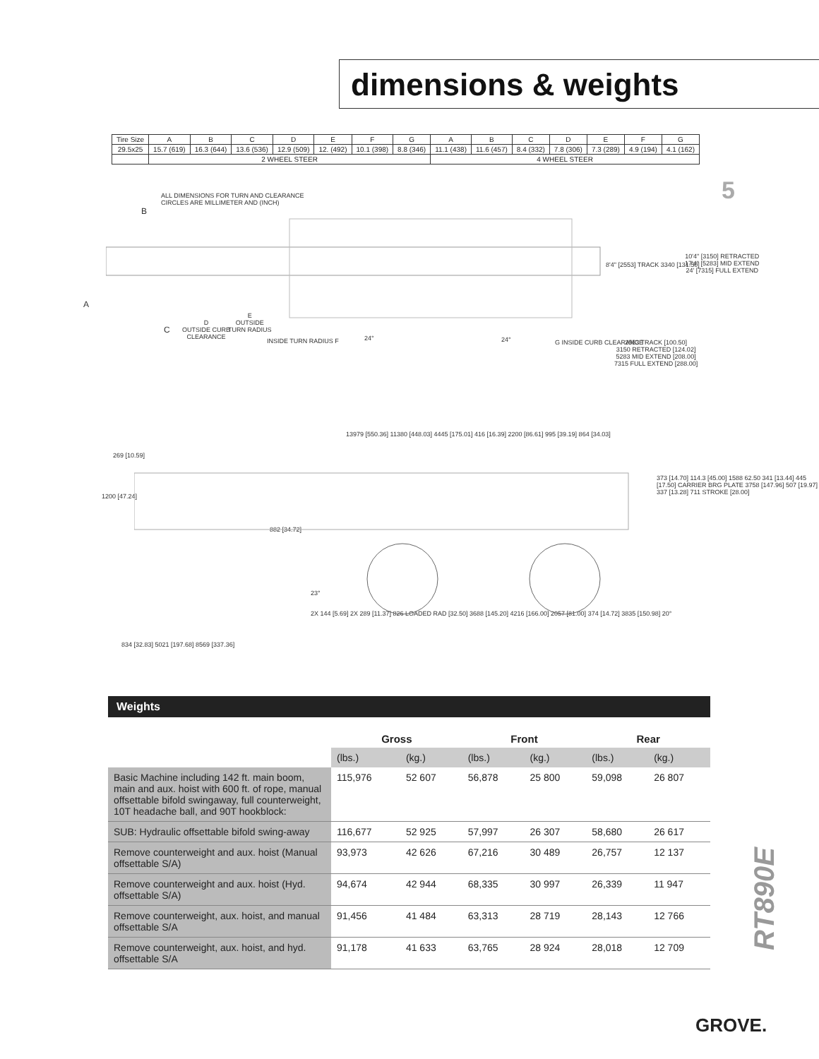dimensions & weights
| Tire Size | A | B | C | D | E | F | G | A | B | C | D | E | F | G |
| 29.5x25 | 15.7 (619) | 16.3 (644) | 13.6 (536) | 12.9 (509) | 12. (492) | 10.1 (398) | 8.8 (346) | 11.1 (438) | 11.6 (457) | 8.4 (332) | 7.8 (306) | 7.3 (289) | 4.9 (194) | 4.1 (162) |
| | 2 WHEEL STEER | | | | | | | 4 WHEEL STEER | | | | | | |
5
ALL DIMENSIONS FOR TURN AND CLEARANCE
CIRCLES ARE MILLIMETER AND (INCH)
B
A
C
D
OUTSIDE CURB
CLEARANCE
E
OUTSIDE
TURN RADIUS
INSIDE TURN RADIUS F 24° 24° G INSIDE CURB CLEARANCE
8'4" [2553] TRACK 3340 [131.50]
10'4" [3150] RETRACTED
17'4" [5283] MID EXTEND
24' [7315] FULL EXTEND
2553 TRACK [100.50]
3150 RETRACTED [124.02]
5283 MID EXTEND [208.00]
7315 FULL EXTEND [288.00]
13979 [550.36] 11380 [448.03] 4445 [175.01] 416 [16.39] 2200 [86.61] 995 [39.19] 864 [34.03]
269 [10.59]
1200 [47.24]
882 [34.72]
373 [14.70] 114.3 [45.00] 1588 62.50 341 [13.44] 445 [17.50] CARRIER BRG PLATE 3758 [147.96] 507 [19.97] 337 [13.28] 711 STROKE [28.00]
23°
2X 144 [5.69] 2X 289 [11.37] 826 LOADED RAD [32.50] 3688 [145.20] 4216 [166.00] 2057 [81.00] 374 [14.72] 3835 [150.98] 20°
834 [32.83] 5021 [197.68] 8569 [337.36]
Weights
| | Gross | | Front | | Rear | |
| --- | --- | --- | --- | --- | --- | --- |
| | (lbs.) | (kg.) | (lbs.) | (kg.) | (lbs.) | (kg.) |
| Basic Machine including 142 ft. main boom, main and aux. hoist with 600 ft. of rope, manual offsettable bifold swingaway, full counterweight, 10T headache ball, and 90T hookblock: | 115,976 | 52 607 | 56,878 | 25 800 | 59,098 | 26 807 |
| SUB: Hydraulic offsettable bifold swing-away | 116,677 | 52 925 | 57,997 | 26 307 | 58,680 | 26 617 |
| Remove counterweight and aux. hoist (Manual offsettable S/A) | 93,973 | 42 626 | 67,216 | 30 489 | 26,757 | 12 137 |
| Remove counterweight and aux. hoist (Hyd. offsettable S/A) | 94,674 | 42 944 | 68,335 | 30 997 | 26,339 | 11 947 |
| Remove counterweight, aux. hoist, and manual offsettable S/A | 91,456 | 41 484 | 63,313 | 28 719 | 28,143 | 12 766 |
| Remove counterweight, aux. hoist, and hyd. offsettable S/A | 91,178 | 41 633 | 63,765 | 28 924 | 28,018 | 12 709 |
RT890E
GROVE.